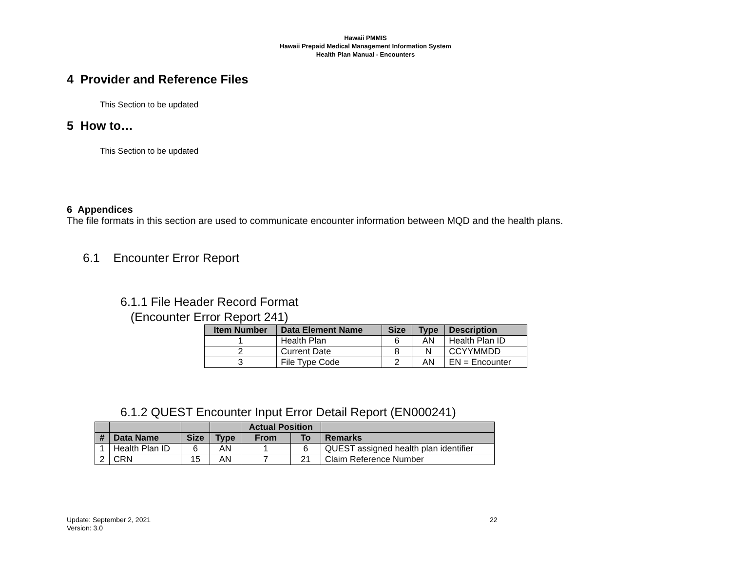Hawaii PMMIS
Hawaii Prepaid Medical Management Information System
Health Plan Manual - Encounters
4 Provider and Reference Files
This Section to be updated
5 How to…
This Section to be updated
6 Appendices
The file formats in this section are used to communicate encounter information between MQD and the health plans.
6.1 Encounter Error Report
6.1.1 File Header Record Format
(Encounter Error Report 241)
| Item Number | Data Element Name | Size | Type | Description |
| --- | --- | --- | --- | --- |
| 1 | Health Plan | 6 | AN | Health Plan ID |
| 2 | Current Date | 8 | N | CCYYMMDD |
| 3 | File Type Code | 2 | AN | EN = Encounter |
6.1.2 QUEST Encounter Input Error Detail Report (EN000241)
| | | | | Actual Position | | |
| --- | --- | --- | --- | --- | --- | --- |
| # | Data Name | Size | Type | From | To | Remarks |
| 1 | Health Plan ID | 6 | AN | 1 | 6 | QUEST assigned health plan identifier |
| 2 | CRN | 15 | AN | 7 | 21 | Claim Reference Number |
Update: September 2, 2021
Version: 3.0
22